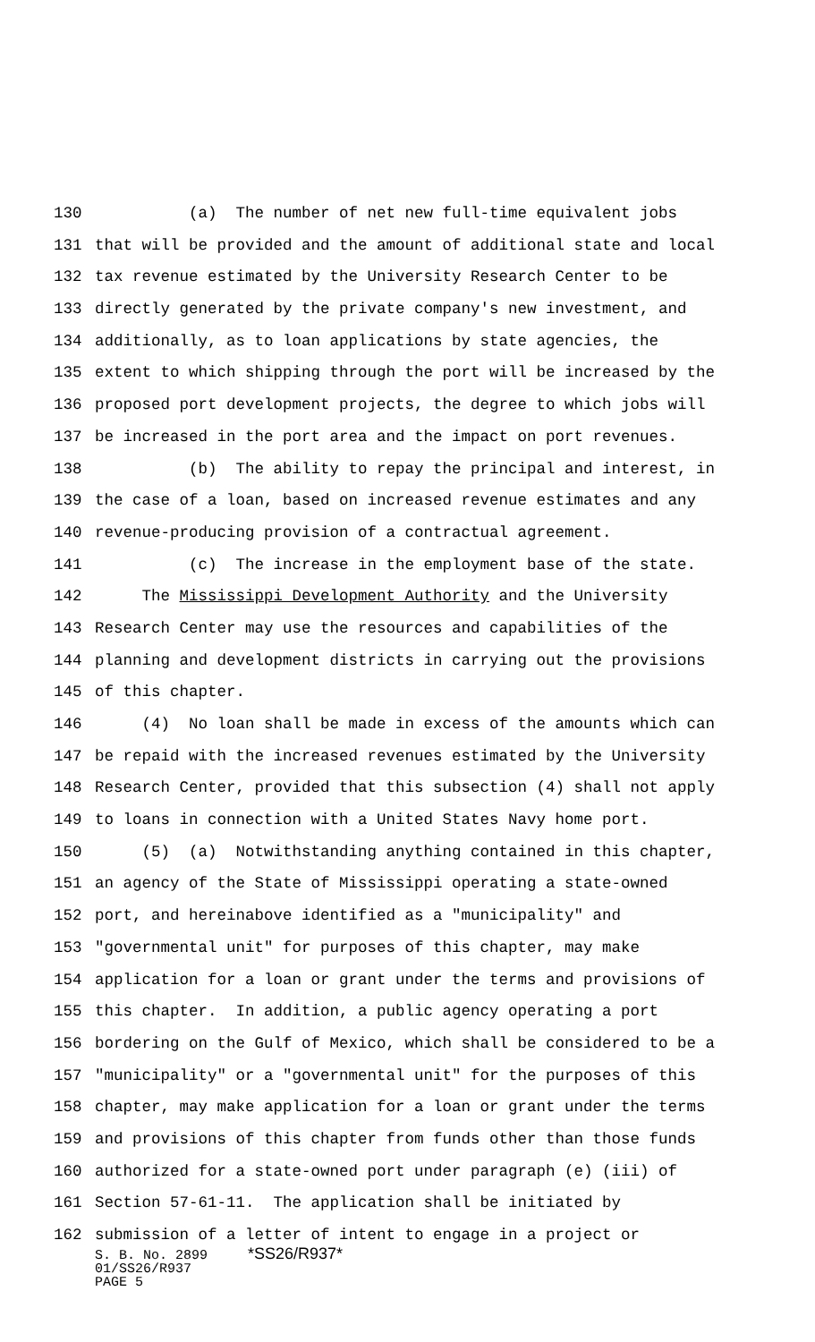130 (a) The number of net new full-time equivalent jobs
131 that will be provided and the amount of additional state and local
132 tax revenue estimated by the University Research Center to be
133 directly generated by the private company's new investment, and
134 additionally, as to loan applications by state agencies, the
135 extent to which shipping through the port will be increased by the
136 proposed port development projects, the degree to which jobs will
137 be increased in the port area and the impact on port revenues.
138 (b) The ability to repay the principal and interest, in
139 the case of a loan, based on increased revenue estimates and any
140 revenue-producing provision of a contractual agreement.
141 (c) The increase in the employment base of the state.
142 The Mississippi Development Authority and the University
143 Research Center may use the resources and capabilities of the
144 planning and development districts in carrying out the provisions
145 of this chapter.
146 (4) No loan shall be made in excess of the amounts which can
147 be repaid with the increased revenues estimated by the University
148 Research Center, provided that this subsection (4) shall not apply
149 to loans in connection with a United States Navy home port.
150 (5) (a) Notwithstanding anything contained in this chapter,
151 an agency of the State of Mississippi operating a state-owned
152 port, and hereinabove identified as a "municipality" and
153 "governmental unit" for purposes of this chapter, may make
154 application for a loan or grant under the terms and provisions of
155 this chapter. In addition, a public agency operating a port
156 bordering on the Gulf of Mexico, which shall be considered to be a
157 "municipality" or a "governmental unit" for the purposes of this
158 chapter, may make application for a loan or grant under the terms
159 and provisions of this chapter from funds other than those funds
160 authorized for a state-owned port under paragraph (e) (iii) of
161 Section 57-61-11. The application shall be initiated by
162 submission of a letter of intent to engage in a project or
S. B. No. 2899 *SS26/R937* 01/SS26/R937 PAGE 5